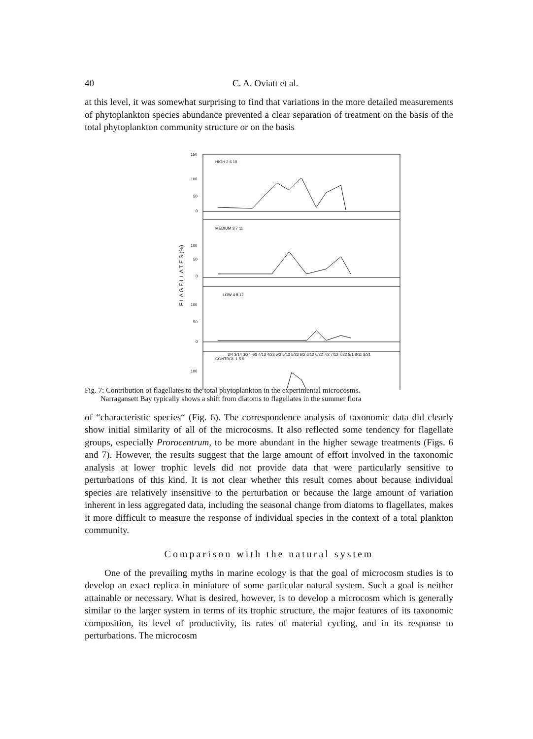40 C. A. Oviatt et al.
at this level, it was somewhat surprising to find that variations in the more detailed measurements of phytoplankton species abundance prevented a clear separation of treatment on the basis of the total phytoplankton community structure or on the basis
F L A G E L L A T E S (%)
150
100
50
0
100
50
0
100
50
0
100
HIGH 2 6 10
MEDIUM 3 7 11
LOW 4 8 12
CONTROL 1 5 9
3/4 3/14 3/24 4/3 4/13 4/23 5/3 5/13 5/23 6/2 6/12 6/22 7/2 7/12 7/22 8/1 8/11 8/21
Fig. 7: Contribution of flagellates to the total phytoplankton in the experimental microcosms.
Narragansett Bay typically shows a shift from diatoms to flagellates in the summer flora
of “characteristic species“ (Fig. 6). The correspondence analysis of taxonomic data did clearly show initial similarity of all of the microcosms. It also reflected some tendency for flagellate groups, especially Prorocentrum, to be more abundant in the higher sewage treatments (Figs. 6 and 7). However, the results suggest that the large amount of effort involved in the taxonomic analysis at lower trophic levels did not provide data that were particularly sensitive to perturbations of this kind. It is not clear whether this result comes about because individual species are relatively insensitive to the perturbation or because the large amount of variation inherent in less aggregated data, including the seasonal change from diatoms to flagellates, makes it more difficult to measure the response of individual species in the context of a total plankton community.
Comparison with the natural system
One of the prevailing myths in marine ecology is that the goal of microcosm studies is to develop an exact replica in miniature of some particular natural system. Such a goal is neither attainable or necessary. What is desired, however, is to develop a microcosm which is generally similar to the larger system in terms of its trophic structure, the major features of its taxonomic composition, its level of productivity, its rates of material cycling, and in its response to perturbations. The microcosm